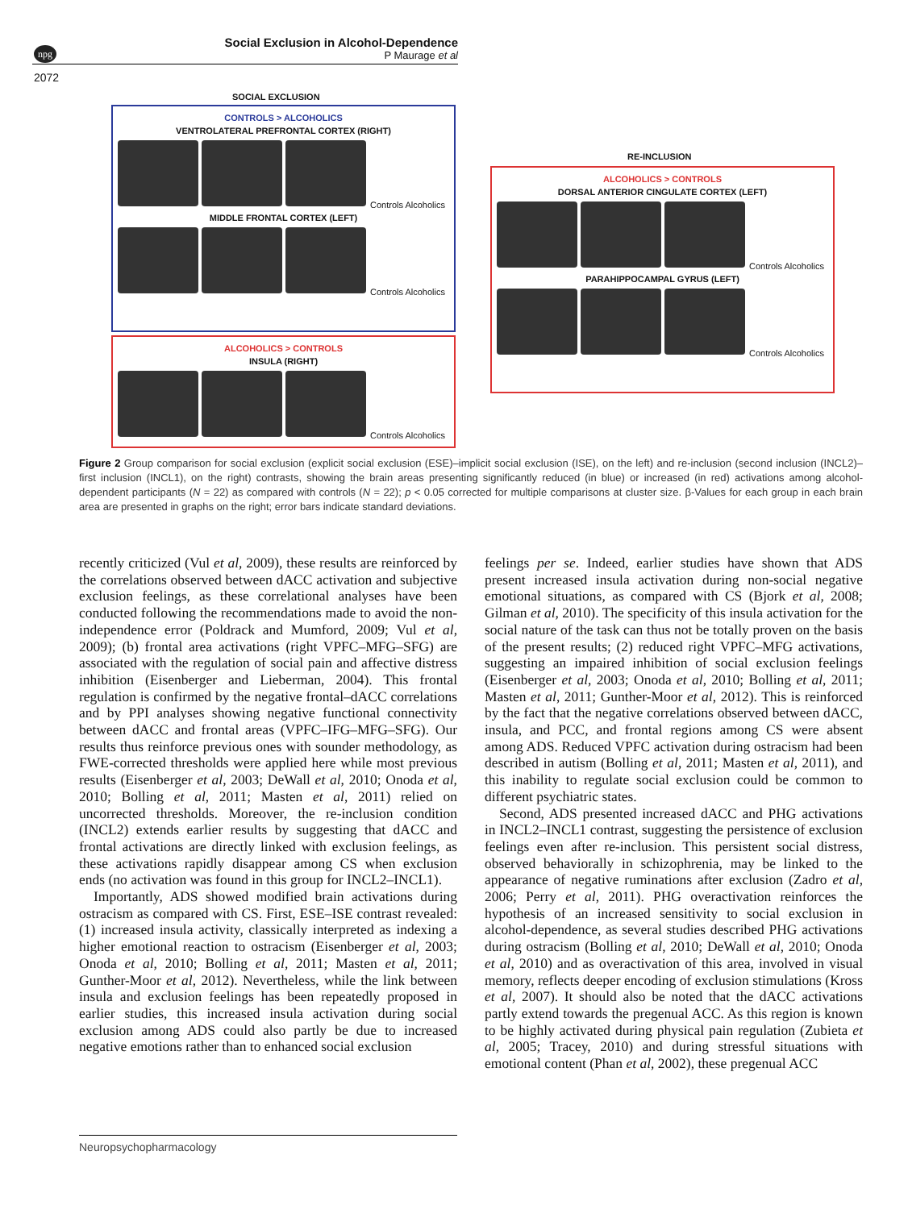npg
Social Exclusion in Alcohol-Dependence
P Maurage et al
2072
SOCIAL EXCLUSION
CONTROLS > ALCOHOLICS
VENTROLATERAL PREFRONTAL CORTEX (RIGHT)
Controls Alcoholics
MIDDLE FRONTAL CORTEX (LEFT)
Controls Alcoholics
ALCOHOLICS > CONTROLS
INSULA (RIGHT)
Controls Alcoholics
RE-INCLUSION
ALCOHOLICS > CONTROLS
DORSAL ANTERIOR CINGULATE CORTEX (LEFT)
Controls Alcoholics
PARAHIPPOCAMPAL GYRUS (LEFT)
Controls Alcoholics
Figure 2 Group comparison for social exclusion (explicit social exclusion (ESE)–implicit social exclusion (ISE), on the left) and re-inclusion (second inclusion (INCL2)–first inclusion (INCL1), on the right) contrasts, showing the brain areas presenting significantly reduced (in blue) or increased (in red) activations among alcohol-dependent participants (N = 22) as compared with controls (N = 22); p < 0.05 corrected for multiple comparisons at cluster size. β-Values for each group in each brain area are presented in graphs on the right; error bars indicate standard deviations.
recently criticized (Vul et al, 2009), these results are reinforced by the correlations observed between dACC activation and subjective exclusion feelings, as these correlational analyses have been conducted following the recommendations made to avoid the non-independence error (Poldrack and Mumford, 2009; Vul et al, 2009); (b) frontal area activations (right VPFC–MFG–SFG) are associated with the regulation of social pain and affective distress inhibition (Eisenberger and Lieberman, 2004). This frontal regulation is confirmed by the negative frontal–dACC correlations and by PPI analyses showing negative functional connectivity between dACC and frontal areas (VPFC–IFG–MFG–SFG). Our results thus reinforce previous ones with sounder methodology, as FWE-corrected thresholds were applied here while most previous results (Eisenberger et al, 2003; DeWall et al, 2010; Onoda et al, 2010; Bolling et al, 2011; Masten et al, 2011) relied on uncorrected thresholds. Moreover, the re-inclusion condition (INCL2) extends earlier results by suggesting that dACC and frontal activations are directly linked with exclusion feelings, as these activations rapidly disappear among CS when exclusion ends (no activation was found in this group for INCL2–INCL1).
Importantly, ADS showed modified brain activations during ostracism as compared with CS. First, ESE–ISE contrast revealed: (1) increased insula activity, classically interpreted as indexing a higher emotional reaction to ostracism (Eisenberger et al, 2003; Onoda et al, 2010; Bolling et al, 2011; Masten et al, 2011; Gunther-Moor et al, 2012). Nevertheless, while the link between insula and exclusion feelings has been repeatedly proposed in earlier studies, this increased insula activation during social exclusion among ADS could also partly be due to increased negative emotions rather than to enhanced social exclusion
feelings per se. Indeed, earlier studies have shown that ADS present increased insula activation during non-social negative emotional situations, as compared with CS (Bjork et al, 2008; Gilman et al, 2010). The specificity of this insula activation for the social nature of the task can thus not be totally proven on the basis of the present results; (2) reduced right VPFC–MFG activations, suggesting an impaired inhibition of social exclusion feelings (Eisenberger et al, 2003; Onoda et al, 2010; Bolling et al, 2011; Masten et al, 2011; Gunther-Moor et al, 2012). This is reinforced by the fact that the negative correlations observed between dACC, insula, and PCC, and frontal regions among CS were absent among ADS. Reduced VPFC activation during ostracism had been described in autism (Bolling et al, 2011; Masten et al, 2011), and this inability to regulate social exclusion could be common to different psychiatric states.
Second, ADS presented increased dACC and PHG activations in INCL2–INCL1 contrast, suggesting the persistence of exclusion feelings even after re-inclusion. This persistent social distress, observed behaviorally in schizophrenia, may be linked to the appearance of negative ruminations after exclusion (Zadro et al, 2006; Perry et al, 2011). PHG overactivation reinforces the hypothesis of an increased sensitivity to social exclusion in alcohol-dependence, as several studies described PHG activations during ostracism (Bolling et al, 2010; DeWall et al, 2010; Onoda et al, 2010) and as overactivation of this area, involved in visual memory, reflects deeper encoding of exclusion stimulations (Kross et al, 2007). It should also be noted that the dACC activations partly extend towards the pregenual ACC. As this region is known to be highly activated during physical pain regulation (Zubieta et al, 2005; Tracey, 2010) and during stressful situations with emotional content (Phan et al, 2002), these pregenual ACC
Neuropsychopharmacology